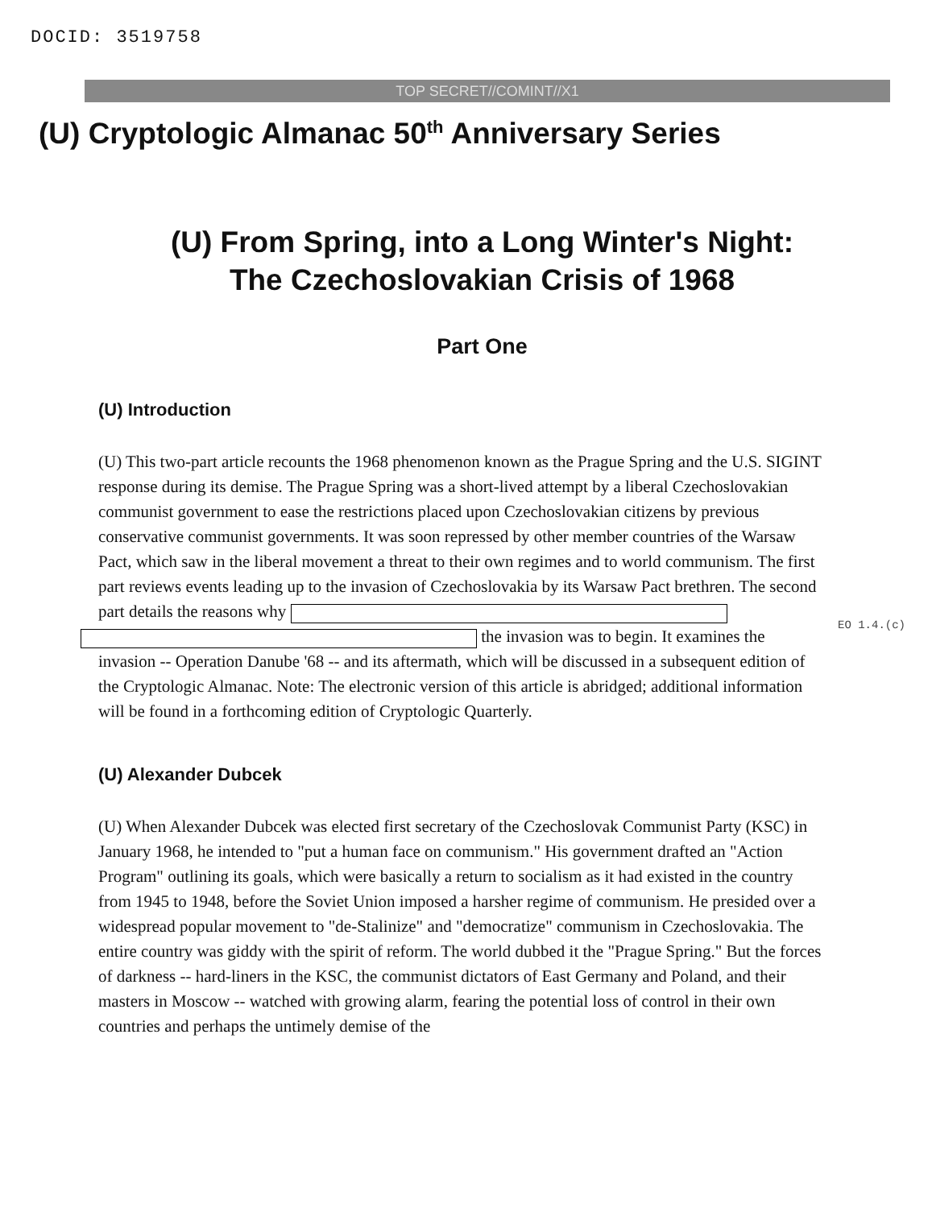DOCID: 3519758
TOP SECRET//COMINT//X1
(U) Cryptologic Almanac 50<sup>th</sup> Anniversary Series
(U) From Spring, into a Long Winter's Night:
The Czechoslovakian Crisis of 1968
Part One
(U) Introduction
(U) This two-part article recounts the 1968 phenomenon known as the Prague Spring and the U.S. SIGINT response during its demise. The Prague Spring was a short-lived attempt by a liberal Czechoslovakian communist government to ease the restrictions placed upon Czechoslovakian citizens by previous conservative communist governments. It was soon repressed by other member countries of the Warsaw Pact, which saw in the liberal movement a threat to their own regimes and to world communism. The first part reviews events leading up to the invasion of Czechoslovakia by its Warsaw Pact brethren. The second part details the reasons why
the invasion was to begin. It examines the invasion -- Operation Danube '68 -- and its aftermath, which will be discussed in a subsequent edition of the Cryptologic Almanac. Note: The electronic version of this article is abridged; additional information will be found in a forthcoming edition of Cryptologic Quarterly.
EO 1.4.(c)
(U) Alexander Dubcek
(U) When Alexander Dubcek was elected first secretary of the Czechoslovak Communist Party (KSC) in January 1968, he intended to "put a human face on communism." His government drafted an "Action Program" outlining its goals, which were basically a return to socialism as it had existed in the country from 1945 to 1948, before the Soviet Union imposed a harsher regime of communism. He presided over a widespread popular movement to "de-Stalinize" and "democratize" communism in Czechoslovakia. The entire country was giddy with the spirit of reform. The world dubbed it the "Prague Spring." But the forces of darkness -- hard-liners in the KSC, the communist dictators of East Germany and Poland, and their masters in Moscow -- watched with growing alarm, fearing the potential loss of control in their own countries and perhaps the untimely demise of the